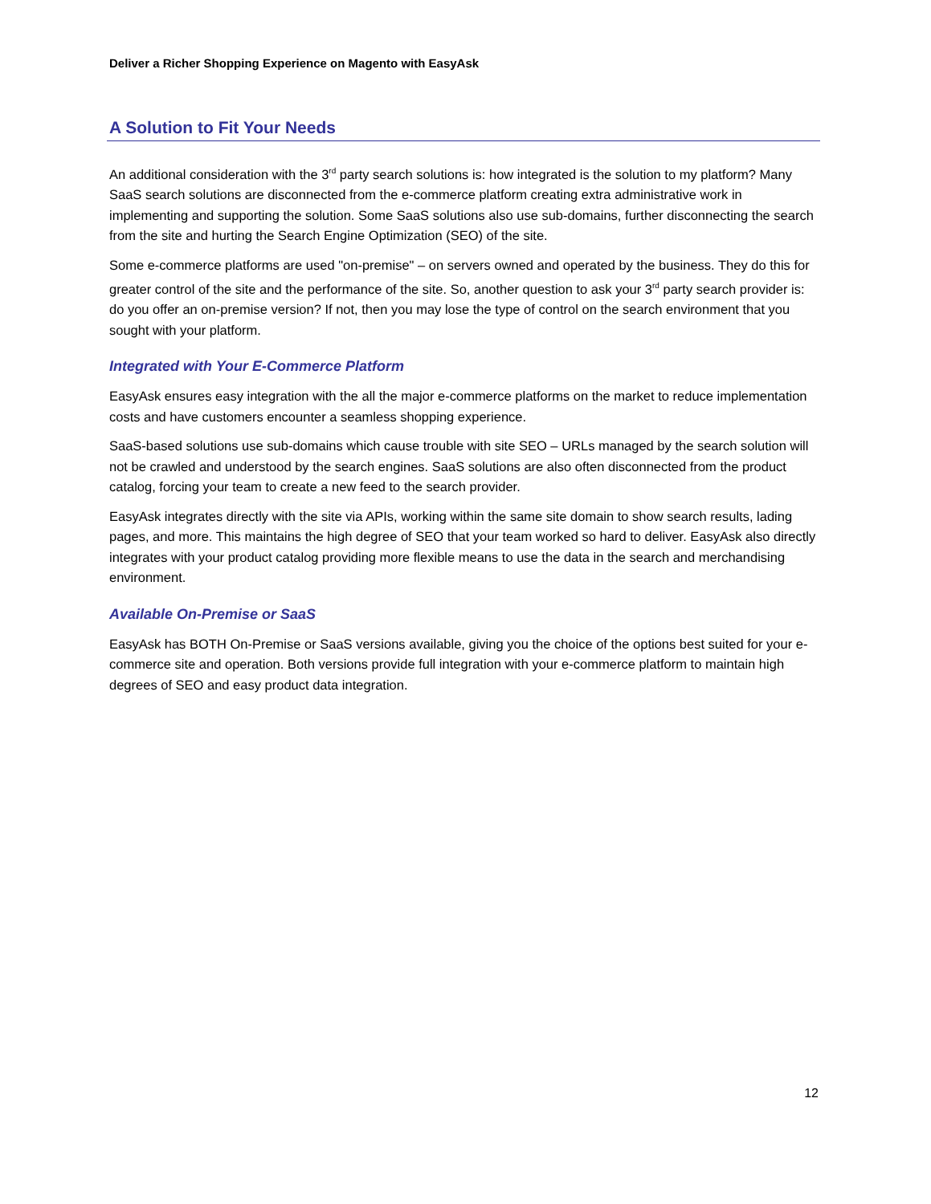Deliver a Richer Shopping Experience on Magento with EasyAsk
A Solution to Fit Your Needs
An additional consideration with the 3<sup>rd</sup> party search solutions is: how integrated is the solution to my platform? Many SaaS search solutions are disconnected from the e-commerce platform creating extra administrative work in implementing and supporting the solution. Some SaaS solutions also use sub-domains, further disconnecting the search from the site and hurting the Search Engine Optimization (SEO) of the site.
Some e-commerce platforms are used "on-premise" – on servers owned and operated by the business. They do this for greater control of the site and the performance of the site. So, another question to ask your 3<sup>rd</sup> party search provider is: do you offer an on-premise version? If not, then you may lose the type of control on the search environment that you sought with your platform.
Integrated with Your E-Commerce Platform
EasyAsk ensures easy integration with the all the major e-commerce platforms on the market to reduce implementation costs and have customers encounter a seamless shopping experience.
SaaS-based solutions use sub-domains which cause trouble with site SEO – URLs managed by the search solution will not be crawled and understood by the search engines. SaaS solutions are also often disconnected from the product catalog, forcing your team to create a new feed to the search provider.
EasyAsk integrates directly with the site via APIs, working within the same site domain to show search results, lading pages, and more. This maintains the high degree of SEO that your team worked so hard to deliver. EasyAsk also directly integrates with your product catalog providing more flexible means to use the data in the search and merchandising environment.
Available On-Premise or SaaS
EasyAsk has BOTH On-Premise or SaaS versions available, giving you the choice of the options best suited for your e-commerce site and operation. Both versions provide full integration with your e-commerce platform to maintain high degrees of SEO and easy product data integration.
12